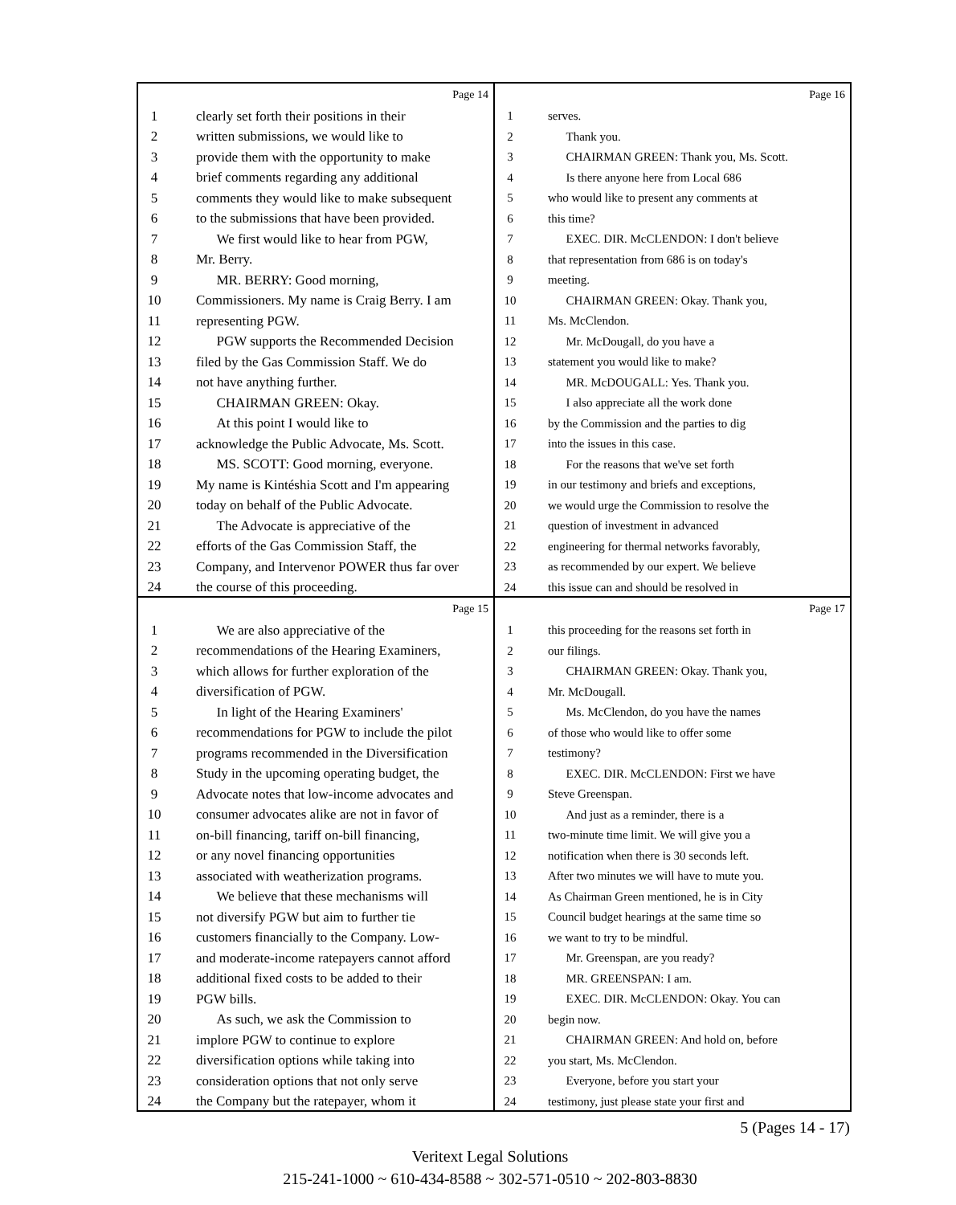Page 14
1 clearly set forth their positions in their
2 written submissions, we would like to
3 provide them with the opportunity to make
4 brief comments regarding any additional
5 comments they would like to make subsequent
6 to the submissions that have been provided.
7 We first would like to hear from PGW,
8 Mr. Berry.
9 MR. BERRY: Good morning,
10 Commissioners. My name is Craig Berry. I am
11 representing PGW.
12 PGW supports the Recommended Decision
13 filed by the Gas Commission Staff. We do
14 not have anything further.
15 CHAIRMAN GREEN: Okay.
16 At this point I would like to
17 acknowledge the Public Advocate, Ms. Scott.
18 MS. SCOTT: Good morning, everyone.
19 My name is Kintéshia Scott and I'm appearing
20 today on behalf of the Public Advocate.
21 The Advocate is appreciative of the
22 efforts of the Gas Commission Staff, the
23 Company, and Intervenor POWER thus far over
24 the course of this proceeding.
Page 16
1 serves.
2 Thank you.
3 CHAIRMAN GREEN: Thank you, Ms. Scott.
4 Is there anyone here from Local 686
5 who would like to present any comments at
6 this time?
7 EXEC. DIR. McCLENDON: I don't believe
8 that representation from 686 is on today's
9 meeting.
10 CHAIRMAN GREEN: Okay. Thank you,
11 Ms. McClendon.
12 Mr. McDougall, do you have a
13 statement you would like to make?
14 MR. McDOUGALL: Yes. Thank you.
15 I also appreciate all the work done
16 by the Commission and the parties to dig
17 into the issues in this case.
18 For the reasons that we've set forth
19 in our testimony and briefs and exceptions,
20 we would urge the Commission to resolve the
21 question of investment in advanced
22 engineering for thermal networks favorably,
23 as recommended by our expert. We believe
24 this issue can and should be resolved in
Page 15
1 We are also appreciative of the
2 recommendations of the Hearing Examiners,
3 which allows for further exploration of the
4 diversification of PGW.
5 In light of the Hearing Examiners'
6 recommendations for PGW to include the pilot
7 programs recommended in the Diversification
8 Study in the upcoming operating budget, the
9 Advocate notes that low-income advocates and
10 consumer advocates alike are not in favor of
11 on-bill financing, tariff on-bill financing,
12 or any novel financing opportunities
13 associated with weatherization programs.
14 We believe that these mechanisms will
15 not diversify PGW but aim to further tie
16 customers financially to the Company. Low-
17 and moderate-income ratepayers cannot afford
18 additional fixed costs to be added to their
19 PGW bills.
20 As such, we ask the Commission to
21 implore PGW to continue to explore
22 diversification options while taking into
23 consideration options that not only serve
24 the Company but the ratepayer, whom it
Page 17
1 this proceeding for the reasons set forth in
2 our filings.
3 CHAIRMAN GREEN: Okay. Thank you,
4 Mr. McDougall.
5 Ms. McClendon, do you have the names
6 of those who would like to offer some
7 testimony?
8 EXEC. DIR. McCLENDON: First we have
9 Steve Greenspan.
10 And just as a reminder, there is a
11 two-minute time limit. We will give you a
12 notification when there is 30 seconds left.
13 After two minutes we will have to mute you.
14 As Chairman Green mentioned, he is in City
15 Council budget hearings at the same time so
16 we want to try to be mindful.
17 Mr. Greenspan, are you ready?
18 MR. GREENSPAN: I am.
19 EXEC. DIR. McCLENDON: Okay. You can
20 begin now.
21 CHAIRMAN GREEN: And hold on, before
22 you start, Ms. McClendon.
23 Everyone, before you start your
24 testimony, just please state your first and
5 (Pages 14 - 17)
Veritext Legal Solutions
215-241-1000 ~ 610-434-8588 ~ 302-571-0510 ~ 202-803-8830